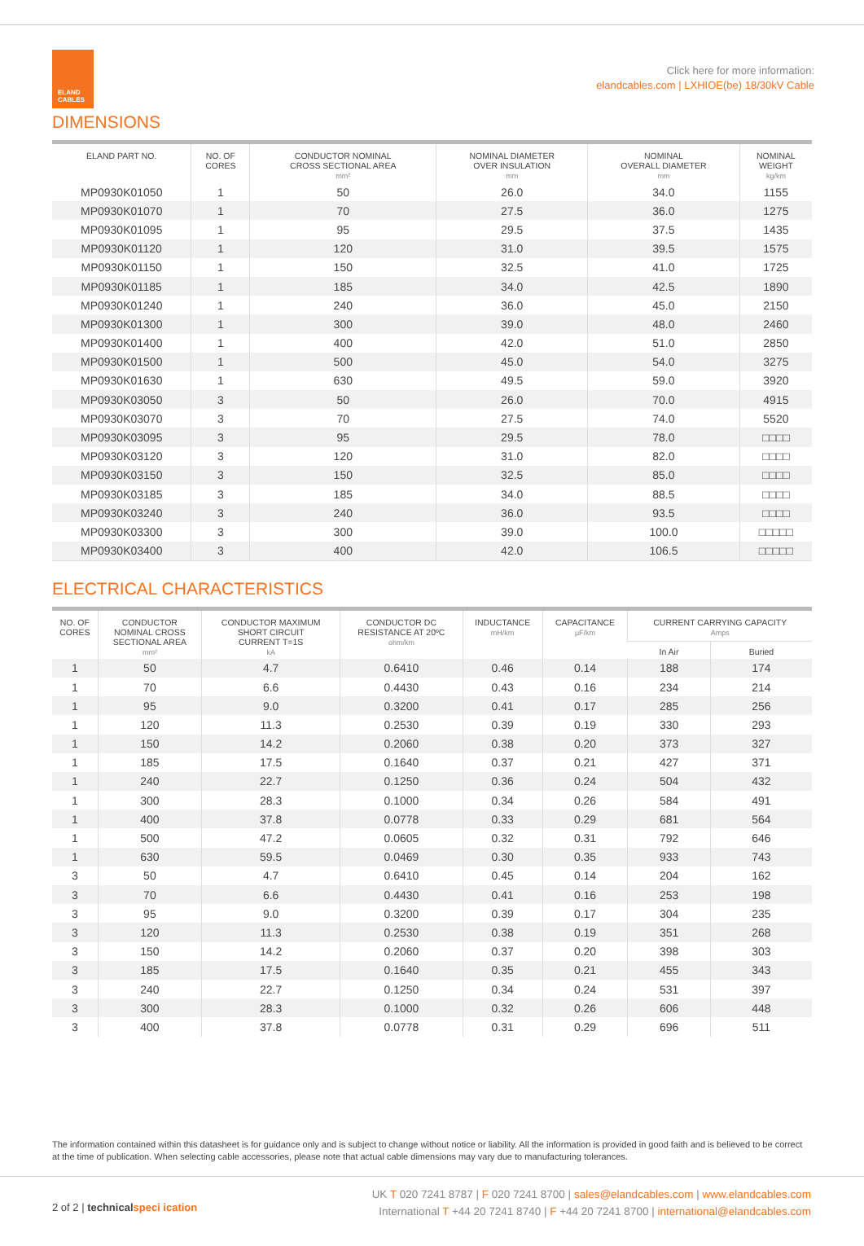ELAND CABLES
Click here for more information:
elandcables.com | LXHIOE(be) 18/30kV Cable
DIMENSIONS
| ELAND PART NO. | NO. OF CORES | CONDUCTOR NOMINAL CROSS SECTIONAL AREA mm² | NOMINAL DIAMETER OVER INSULATION mm | NOMINAL OVERALL DIAMETER mm | NOMINAL WEIGHT kg/km |
| --- | --- | --- | --- | --- | --- |
| MP0930K01050 | 1 | 50 | 26.0 | 34.0 | 1155 |
| MP0930K01070 | 1 | 70 | 27.5 | 36.0 | 1275 |
| MP0930K01095 | 1 | 95 | 29.5 | 37.5 | 1435 |
| MP0930K01120 | 1 | 120 | 31.0 | 39.5 | 1575 |
| MP0930K01150 | 1 | 150 | 32.5 | 41.0 | 1725 |
| MP0930K01185 | 1 | 185 | 34.0 | 42.5 | 1890 |
| MP0930K01240 | 1 | 240 | 36.0 | 45.0 | 2150 |
| MP0930K01300 | 1 | 300 | 39.0 | 48.0 | 2460 |
| MP0930K01400 | 1 | 400 | 42.0 | 51.0 | 2850 |
| MP0930K01500 | 1 | 500 | 45.0 | 54.0 | 3275 |
| MP0930K01630 | 1 | 630 | 49.5 | 59.0 | 3920 |
| MP0930K03050 | 3 | 50 | 26.0 | 70.0 | 4915 |
| MP0930K03070 | 3 | 70 | 27.5 | 74.0 | 5520 |
| MP0930K03095 | 3 | 95 | 29.5 | 78.0 | □□□□ |
| MP0930K03120 | 3 | 120 | 31.0 | 82.0 | □□□□ |
| MP0930K03150 | 3 | 150 | 32.5 | 85.0 | □□□□ |
| MP0930K03185 | 3 | 185 | 34.0 | 88.5 | □□□□ |
| MP0930K03240 | 3 | 240 | 36.0 | 93.5 | □□□□ |
| MP0930K03300 | 3 | 300 | 39.0 | 100.0 | □□□□□ |
| MP0930K03400 | 3 | 400 | 42.0 | 106.5 | □□□□□ |
ELECTRICAL CHARACTERISTICS
| NO. OF CORES | CONDUCTOR NOMINAL CROSS SECTIONAL AREA mm² | CONDUCTOR MAXIMUM SHORT CIRCUIT CURRENT T=1S kA | CONDUCTOR DC RESISTANCE AT 20ºC ohm/km | INDUCTANCE mH/km | CAPACITANCE µF/km | CURRENT CARRYING CAPACITY Amps | |
| --- | --- | --- | --- | --- | --- | --- | --- |
| | | | | | | In Air | Buried |
| 1 | 50 | 4.7 | 0.6410 | 0.46 | 0.14 | 188 | 174 |
| 1 | 70 | 6.6 | 0.4430 | 0.43 | 0.16 | 234 | 214 |
| 1 | 95 | 9.0 | 0.3200 | 0.41 | 0.17 | 285 | 256 |
| 1 | 120 | 11.3 | 0.2530 | 0.39 | 0.19 | 330 | 293 |
| 1 | 150 | 14.2 | 0.2060 | 0.38 | 0.20 | 373 | 327 |
| 1 | 185 | 17.5 | 0.1640 | 0.37 | 0.21 | 427 | 371 |
| 1 | 240 | 22.7 | 0.1250 | 0.36 | 0.24 | 504 | 432 |
| 1 | 300 | 28.3 | 0.1000 | 0.34 | 0.26 | 584 | 491 |
| 1 | 400 | 37.8 | 0.0778 | 0.33 | 0.29 | 681 | 564 |
| 1 | 500 | 47.2 | 0.0605 | 0.32 | 0.31 | 792 | 646 |
| 1 | 630 | 59.5 | 0.0469 | 0.30 | 0.35 | 933 | 743 |
| 3 | 50 | 4.7 | 0.6410 | 0.45 | 0.14 | 204 | 162 |
| 3 | 70 | 6.6 | 0.4430 | 0.41 | 0.16 | 253 | 198 |
| 3 | 95 | 9.0 | 0.3200 | 0.39 | 0.17 | 304 | 235 |
| 3 | 120 | 11.3 | 0.2530 | 0.38 | 0.19 | 351 | 268 |
| 3 | 150 | 14.2 | 0.2060 | 0.37 | 0.20 | 398 | 303 |
| 3 | 185 | 17.5 | 0.1640 | 0.35 | 0.21 | 455 | 343 |
| 3 | 240 | 22.7 | 0.1250 | 0.34 | 0.24 | 531 | 397 |
| 3 | 300 | 28.3 | 0.1000 | 0.32 | 0.26 | 606 | 448 |
| 3 | 400 | 37.8 | 0.0778 | 0.31 | 0.29 | 696 | 511 |
The information contained within this datasheet is for guidance only and is subject to change without notice or liability. All the information is provided in good faith and is believed to be correct at the time of publication. When selecting cable accessories, please note that actual cable dimensions may vary due to manufacturing tolerances.
2 of 2 | technicalspeci ication
UK T 020 7241 8787 | F 020 7241 8700 | sales@elandcables.com | www.elandcables.com
International T +44 20 7241 8740 | F +44 20 7241 8700 | international@elandcables.com